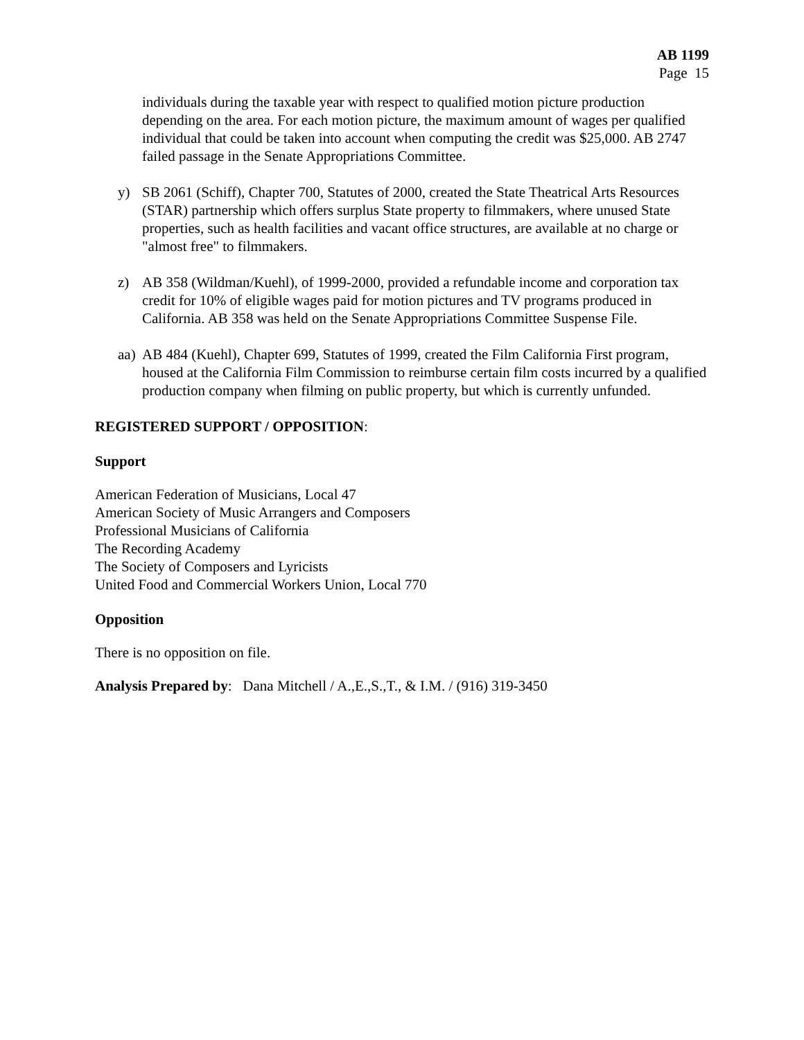AB 1199
Page 15
individuals during the taxable year with respect to qualified motion picture production depending on the area. For each motion picture, the maximum amount of wages per qualified individual that could be taken into account when computing the credit was $25,000. AB 2747 failed passage in the Senate Appropriations Committee.
y) SB 2061 (Schiff), Chapter 700, Statutes of 2000, created the State Theatrical Arts Resources (STAR) partnership which offers surplus State property to filmmakers, where unused State properties, such as health facilities and vacant office structures, are available at no charge or "almost free" to filmmakers.
z) AB 358 (Wildman/Kuehl), of 1999-2000, provided a refundable income and corporation tax credit for 10% of eligible wages paid for motion pictures and TV programs produced in California. AB 358 was held on the Senate Appropriations Committee Suspense File.
aa) AB 484 (Kuehl), Chapter 699, Statutes of 1999, created the Film California First program, housed at the California Film Commission to reimburse certain film costs incurred by a qualified production company when filming on public property, but which is currently unfunded.
REGISTERED SUPPORT / OPPOSITION:
Support
American Federation of Musicians, Local 47
American Society of Music Arrangers and Composers
Professional Musicians of California
The Recording Academy
The Society of Composers and Lyricists
United Food and Commercial Workers Union, Local 770
Opposition
There is no opposition on file.
Analysis Prepared by: Dana Mitchell / A.,E.,S.,T., & I.M. / (916) 319-3450